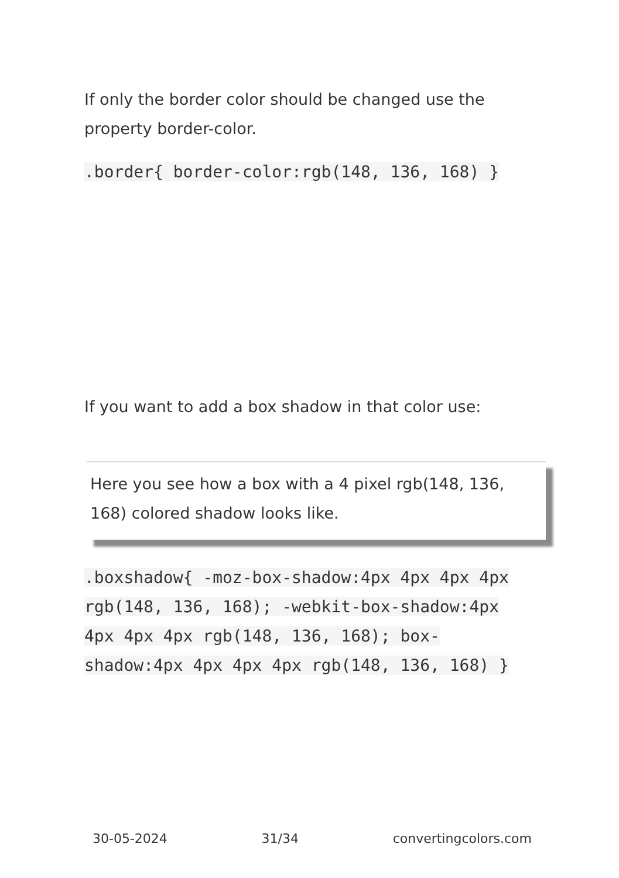If only the border color should be changed use the property border-color.
.border{ border-color:rgb(148, 136, 168) }
If you want to add a box shadow in that color use:
Here you see how a box with a 4 pixel rgb(148, 136, 168) colored shadow looks like.
.boxshadow{ -moz-box-shadow:4px 4px 4px 4px rgb(148, 136, 168); -webkit-box-shadow:4px 4px 4px 4px rgb(148, 136, 168); box-shadow:4px 4px 4px 4px rgb(148, 136, 168) }
30-05-2024 31/34 convertingcolors.com